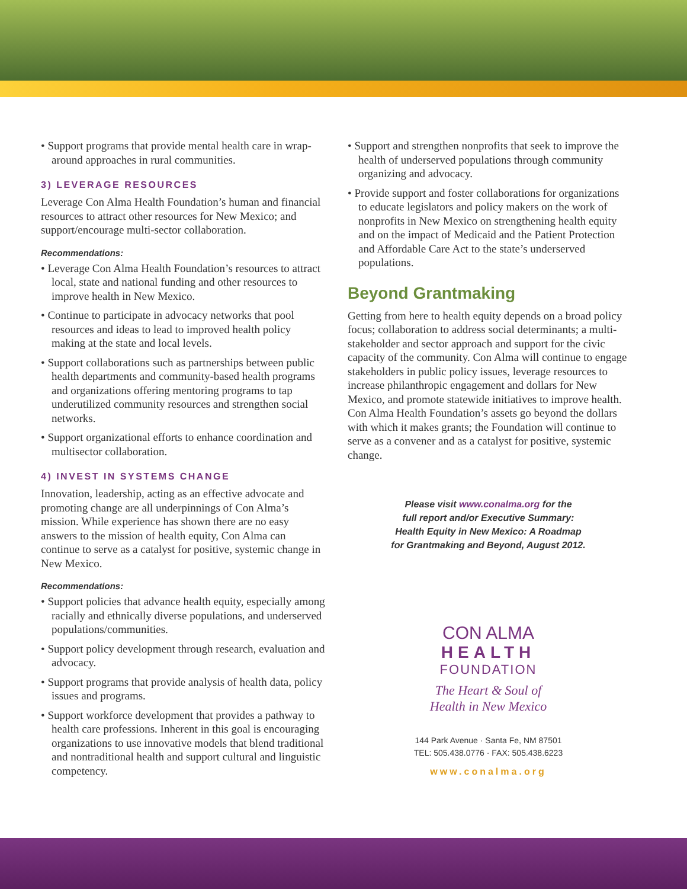• Support programs that provide mental health care in wrap-around approaches in rural communities.
3) LEVERAGE RESOURCES
Leverage Con Alma Health Foundation’s human and financial resources to attract other resources for New Mexico; and support/encourage multi-sector collaboration.
Recommendations:
• Leverage Con Alma Health Foundation’s resources to attract local, state and national funding and other resources to improve health in New Mexico.
• Continue to participate in advocacy networks that pool resources and ideas to lead to improved health policy making at the state and local levels.
• Support collaborations such as partnerships between public health departments and community-based health programs and organizations offering mentoring programs to tap underutilized community resources and strengthen social networks.
• Support organizational efforts to enhance coordination and multisector collaboration.
4) INVEST IN SYSTEMS CHANGE
Innovation, leadership, acting as an effective advocate and promoting change are all underpinnings of Con Alma’s mission. While experience has shown there are no easy answers to the mission of health equity, Con Alma can continue to serve as a catalyst for positive, systemic change in New Mexico.
Recommendations:
• Support policies that advance health equity, especially among racially and ethnically diverse populations, and underserved populations/communities.
• Support policy development through research, evaluation and advocacy.
• Support programs that provide analysis of health data, policy issues and programs.
• Support workforce development that provides a pathway to health care professions. Inherent in this goal is encouraging organizations to use innovative models that blend traditional and nontraditional health and support cultural and linguistic competency.
• Support and strengthen nonprofits that seek to improve the health of underserved populations through community organizing and advocacy.
• Provide support and foster collaborations for organizations to educate legislators and policy makers on the work of nonprofits in New Mexico on strengthening health equity and on the impact of Medicaid and the Patient Protection and Affordable Care Act to the state’s underserved populations.
Beyond Grantmaking
Getting from here to health equity depends on a broad policy focus; collaboration to address social determinants; a multi-stakeholder and sector approach and support for the civic capacity of the community. Con Alma will continue to engage stakeholders in public policy issues, leverage resources to increase philanthropic engagement and dollars for New Mexico, and promote statewide initiatives to improve health. Con Alma Health Foundation’s assets go beyond the dollars with which it makes grants; the Foundation will continue to serve as a convener and as a catalyst for positive, systemic change.
Please visit www.conalma.org for the
full report and/or Executive Summary:
Health Equity in New Mexico: A Roadmap
for Grantmaking and Beyond, August 2012.
CON ALMA
HEALTH
FOUNDATION
The Heart & Soul of
Health in New Mexico
144 Park Avenue · Santa Fe, NM 87501
TEL: 505.438.0776 · FAX: 505.438.6223
www.conalma.org